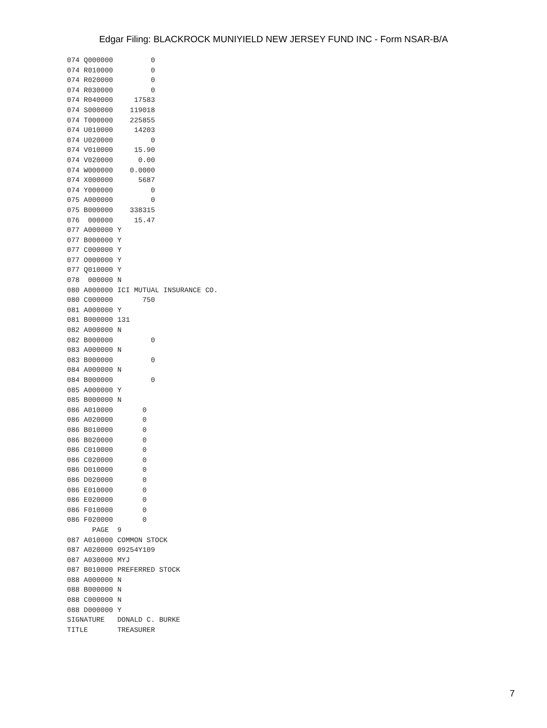Edgar Filing: BLACKROCK MUNIYIELD NEW JERSEY FUND INC - Form NSAR-B/A
074 Q000000         0
074 R010000         0
074 R020000         0
074 R030000         0
074 R040000     17583
074 S000000    119018
074 T000000    225855
074 U010000     14203
074 U020000         0
074 V010000     15.90
074 V020000      0.00
074 W000000    0.0000
074 X000000      5687
074 Y000000         0
075 A000000         0
075 B000000    338315
076  000000     15.47
077 A000000 Y
077 B000000 Y
077 C000000 Y
077 O000000 Y
077 Q010000 Y
078  000000 N
080 A000000 ICI MUTUAL INSURANCE CO.
080 C000000       750
081 A000000 Y
081 B000000 131
082 A000000 N
082 B000000         0
083 A000000 N
083 B000000         0
084 A000000 N
084 B000000         0
085 A000000 Y
085 B000000 N
086 A010000       0
086 A020000       0
086 B010000       0
086 B020000       0
086 C010000       0
086 C020000       0
086 D010000       0
086 D020000       0
086 E010000       0
086 E020000       0
086 F010000       0
086 F020000       0
      PAGE  9
087 A010000 COMMON STOCK
087 A020000 09254Y109
087 A030000 MYJ
087 B010000 PREFERRED STOCK
088 A000000 N
088 B000000 N
088 C000000 N
088 D000000 Y
SIGNATURE   DONALD C. BURKE
TITLE       TREASURER
7